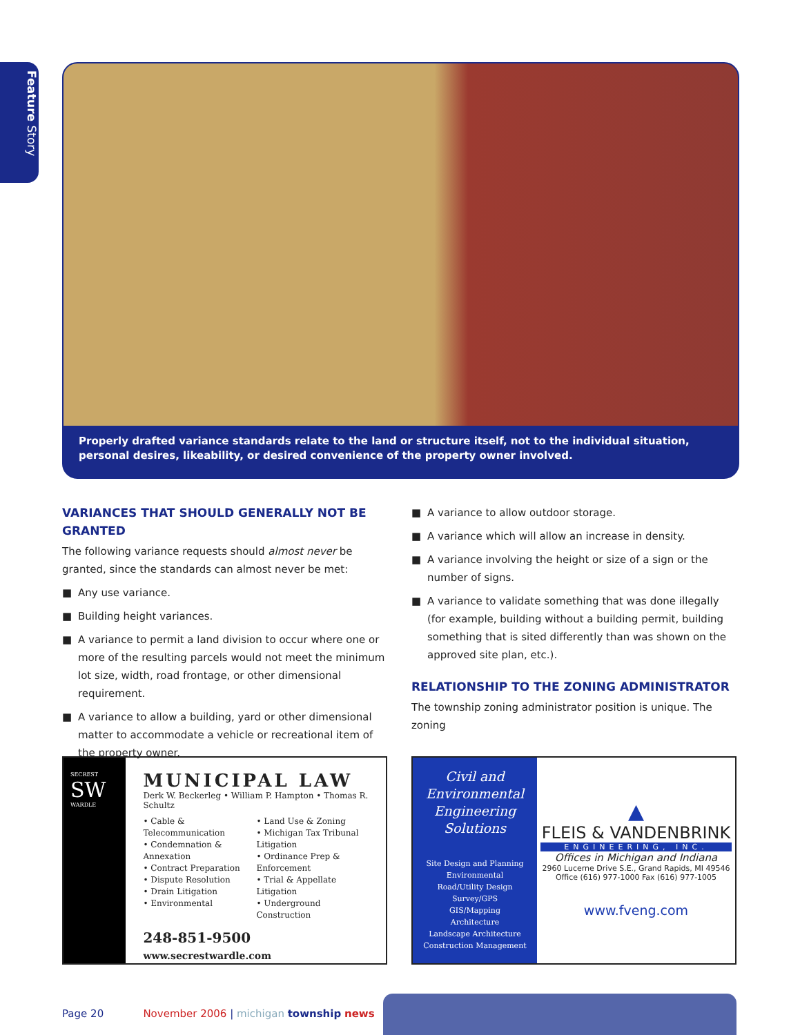Feature Story
Properly drafted variance standards relate to the land or structure itself, not to the individual situation, personal desires, likeability, or desired convenience of the property owner involved.
VARIANCES THAT SHOULD GENERALLY NOT BE GRANTED
The following variance requests should almost never be granted, since the standards can almost never be met:
■ Any use variance.
■ Building height variances.
■ A variance to permit a land division to occur where one or more of the resulting parcels would not meet the minimum lot size, width, road frontage, or other dimensional requirement.
■ A variance to allow a building, yard or other dimensional matter to accommodate a vehicle or recreational item of the property owner.
■ A variance to allow outdoor storage.
■ A variance which will allow an increase in density.
■ A variance involving the height or size of a sign or the number of signs.
■ A variance to validate something that was done illegally (for example, building without a building permit, building something that is sited differently than was shown on the approved site plan, etc.).
RELATIONSHIP TO THE ZONING ADMINISTRATOR
The township zoning administrator position is unique. The zoning
SECREST
SW
WARDLE
MUNICIPAL LAW
Derk W. Beckerleg • William P. Hampton • Thomas R. Schultz
• Cable & Telecommunication
• Condemnation & Annexation
• Contract Preparation
• Dispute Resolution
• Drain Litigation
• Environmental
• Land Use & Zoning
• Michigan Tax Tribunal Litigation
• Ordinance Prep & Enforcement
• Trial & Appellate Litigation
• Underground Construction
248-851-9500 www.secrestwardle.com
Civil and Environmental Engineering Solutions
Site Design and Planning
Environmental
Road/Utility Design
Survey/GPS
GIS/Mapping
Architecture
Landscape Architecture
Construction Management
▲
FLEIS & VANDENBRINK
ENGINEERING, INC.
Offices in Michigan and Indiana
2960 Lucerne Drive S.E., Grand Rapids, MI 49546
Office (616) 977-1000 Fax (616) 977-1005
www.fveng.com
Page 20 November 2006 | michigan township news